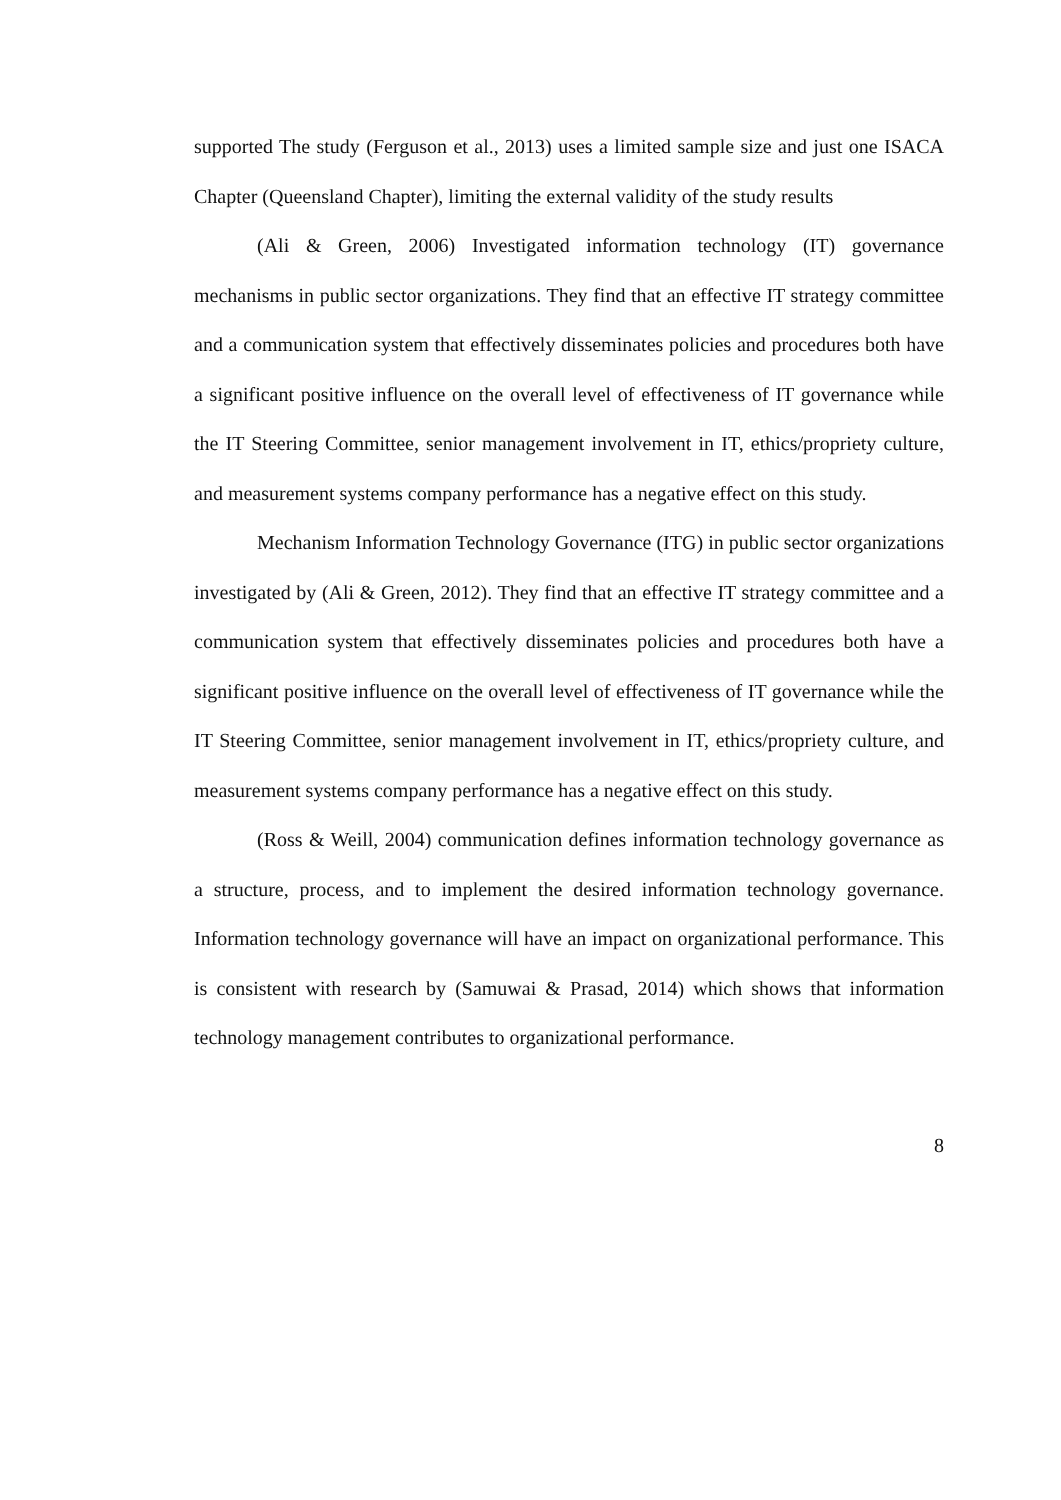supported The study (Ferguson et al., 2013) uses a limited sample size and just one ISACA Chapter (Queensland Chapter), limiting the external validity of the study results
(Ali & Green, 2006) Investigated information technology (IT) governance mechanisms in public sector organizations. They find that an effective IT strategy committee and a communication system that effectively disseminates policies and procedures both have a significant positive influence on the overall level of effectiveness of IT governance while the IT Steering Committee, senior management involvement in IT, ethics/propriety culture, and measurement systems company performance has a negative effect on this study.
Mechanism Information Technology Governance (ITG) in public sector organizations investigated by (Ali & Green, 2012). They find that an effective IT strategy committee and a communication system that effectively disseminates policies and procedures both have a significant positive influence on the overall level of effectiveness of IT governance while the IT Steering Committee, senior management involvement in IT, ethics/propriety culture, and measurement systems company performance has a negative effect on this study.
(Ross & Weill, 2004) communication defines information technology governance as a structure, process, and to implement the desired information technology governance. Information technology governance will have an impact on organizational performance. This is consistent with research by (Samuwai & Prasad, 2014) which shows that information technology management contributes to organizational performance.
8